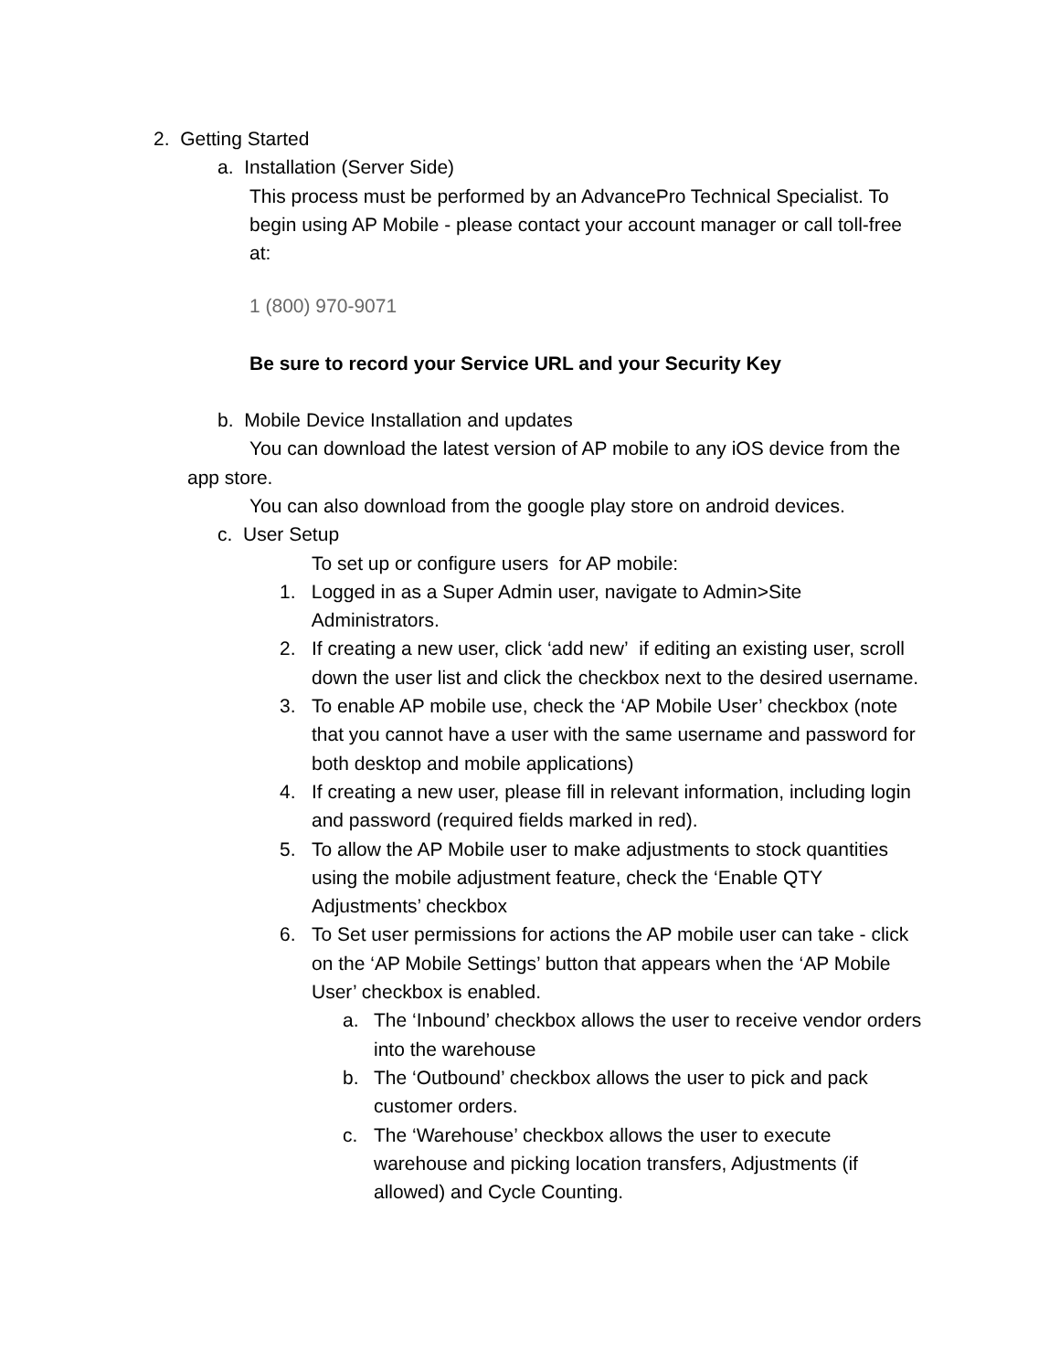2. Getting Started
a. Installation (Server Side)
This process must be performed by an AdvancePro Technical Specialist. To begin using AP Mobile - please contact your account manager or call toll-free at:
1 (800) 970-9071
Be sure to record your Service URL and your Security Key
b. Mobile Device Installation and updates
You can download the latest version of AP mobile to any iOS device from the app store.
You can also download from the google play store on android devices.
c. User Setup
To set up or configure users for AP mobile:
1. Logged in as a Super Admin user, navigate to Admin>Site Administrators.
2. If creating a new user, click ‘add new’ if editing an existing user, scroll down the user list and click the checkbox next to the desired username.
3. To enable AP mobile use, check the ‘AP Mobile User’ checkbox (note that you cannot have a user with the same username and password for both desktop and mobile applications)
4. If creating a new user, please fill in relevant information, including login and password (required fields marked in red).
5. To allow the AP Mobile user to make adjustments to stock quantities using the mobile adjustment feature, check the ‘Enable QTY Adjustments’ checkbox
6. To Set user permissions for actions the AP mobile user can take - click on the ‘AP Mobile Settings’ button that appears when the ‘AP Mobile User’ checkbox is enabled.
a. The ‘Inbound’ checkbox allows the user to receive vendor orders into the warehouse
b. The ‘Outbound’ checkbox allows the user to pick and pack customer orders.
c. The ‘Warehouse’ checkbox allows the user to execute warehouse and picking location transfers, Adjustments (if allowed) and Cycle Counting.